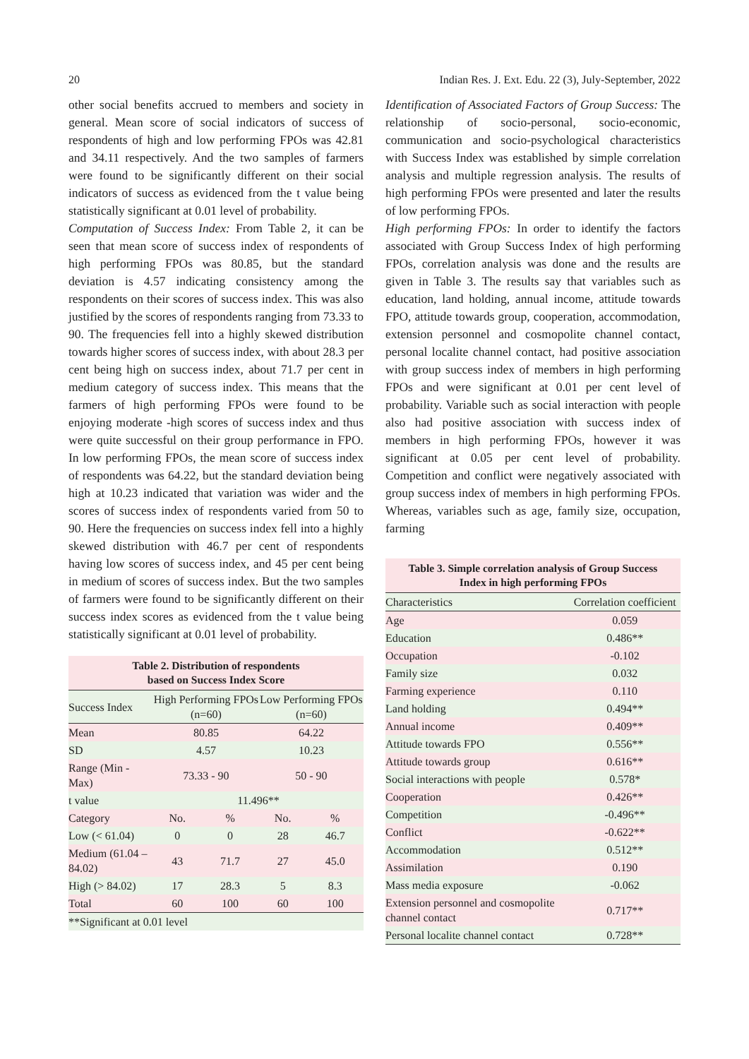20 Indian Res. J. Ext. Edu. 22 (3), July-September, 2022
other social benefits accrued to members and society in general. Mean score of social indicators of success of respondents of high and low performing FPOs was 42.81 and 34.11 respectively. And the two samples of farmers were found to be significantly different on their social indicators of success as evidenced from the t value being statistically significant at 0.01 level of probability.
Computation of Success Index: From Table 2, it can be seen that mean score of success index of respondents of high performing FPOs was 80.85, but the standard deviation is 4.57 indicating consistency among the respondents on their scores of success index. This was also justified by the scores of respondents ranging from 73.33 to 90. The frequencies fell into a highly skewed distribution towards higher scores of success index, with about 28.3 per cent being high on success index, about 71.7 per cent in medium category of success index. This means that the farmers of high performing FPOs were found to be enjoying moderate -high scores of success index and thus were quite successful on their group performance in FPO. In low performing FPOs, the mean score of success index of respondents was 64.22, but the standard deviation being high at 10.23 indicated that variation was wider and the scores of success index of respondents varied from 50 to 90. Here the frequencies on success index fell into a highly skewed distribution with 46.7 per cent of respondents having low scores of success index, and 45 per cent being in medium of scores of success index. But the two samples of farmers were found to be significantly different on their success index scores as evidenced from the t value being statistically significant at 0.01 level of probability.
Table 2. Distribution of respondents based on Success Index Score
| Success Index | High Performing FPOs (n=60) | | Low Performing FPOs (n=60) | |
| --- | --- | --- | --- | --- |
| Mean | 80.85 | | 64.22 | |
| SD | 4.57 | | 10.23 | |
| Range (Min - Max) | 73.33 - 90 | | 50 - 90 | |
| t value | 11.496** | | | |
| Category | No. | % | No. | % |
| Low (< 61.04) | 0 | 0 | 28 | 46.7 |
| Medium (61.04 – 84.02) | 43 | 71.7 | 27 | 45.0 |
| High (> 84.02) | 17 | 28.3 | 5 | 8.3 |
| Total | 60 | 100 | 60 | 100 |
| **Significant at 0.01 level | | | | |
Identification of Associated Factors of Group Success: The relationship of socio-personal, socio-economic, communication and socio-psychological characteristics with Success Index was established by simple correlation analysis and multiple regression analysis. The results of high performing FPOs were presented and later the results of low performing FPOs.
High performing FPOs: In order to identify the factors associated with Group Success Index of high performing FPOs, correlation analysis was done and the results are given in Table 3. The results say that variables such as education, land holding, annual income, attitude towards FPO, attitude towards group, cooperation, accommodation, extension personnel and cosmopolite channel contact, personal localite channel contact, had positive association with group success index of members in high performing FPOs and were significant at 0.01 per cent level of probability. Variable such as social interaction with people also had positive association with success index of members in high performing FPOs, however it was significant at 0.05 per cent level of probability. Competition and conflict were negatively associated with group success index of members in high performing FPOs. Whereas, variables such as age, family size, occupation, farming
Table 3. Simple correlation analysis of Group Success Index in high performing FPOs
| Characteristics | Correlation coefficient |
| --- | --- |
| Age | 0.059 |
| Education | 0.486** |
| Occupation | -0.102 |
| Family size | 0.032 |
| Farming experience | 0.110 |
| Land holding | 0.494** |
| Annual income | 0.409** |
| Attitude towards FPO | 0.556** |
| Attitude towards group | 0.616** |
| Social interactions with people | 0.578* |
| Cooperation | 0.426** |
| Competition | -0.496** |
| Conflict | -0.622** |
| Accommodation | 0.512** |
| Assimilation | 0.190 |
| Mass media exposure | -0.062 |
| Extension personnel and cosmopolite channel contact | 0.717** |
| Personal localite channel contact | 0.728** |